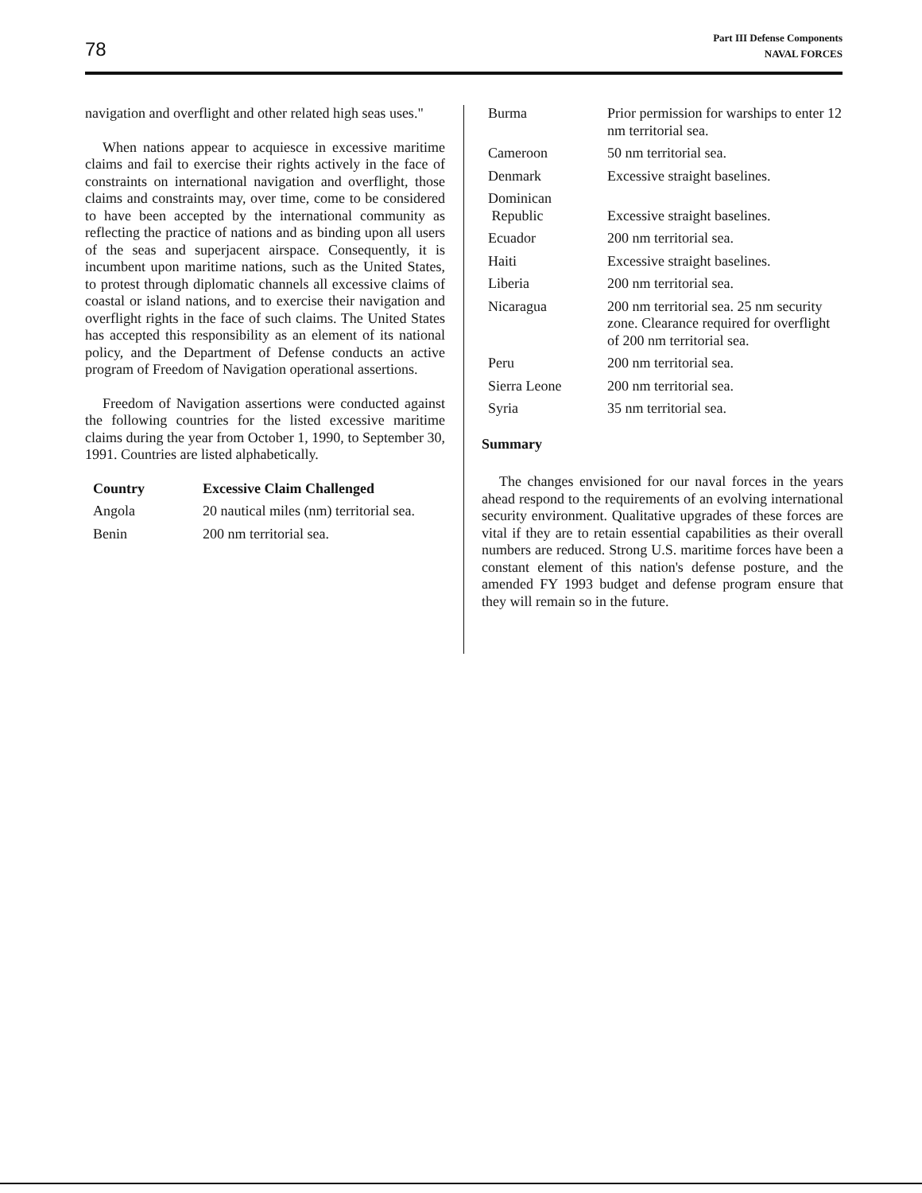78
Part III Defense Components
NAVAL FORCES
navigation and overflight and other related high seas uses."
When nations appear to acquiesce in excessive maritime claims and fail to exercise their rights actively in the face of constraints on international navigation and overflight, those claims and constraints may, over time, come to be considered to have been accepted by the international community as reflecting the practice of nations and as binding upon all users of the seas and superjacent airspace. Consequently, it is incumbent upon maritime nations, such as the United States, to protest through diplomatic channels all excessive claims of coastal or island nations, and to exercise their navigation and overflight rights in the face of such claims. The United States has accepted this responsibility as an element of its national policy, and the Department of Defense conducts an active program of Freedom of Navigation operational assertions.
Freedom of Navigation assertions were conducted against the following countries for the listed excessive maritime claims during the year from October 1, 1990, to September 30, 1991. Countries are listed alphabetically.
| Country | Excessive Claim Challenged |
| --- | --- |
| Angola | 20 nautical miles (nm) territorial sea. |
| Benin | 200 nm territorial sea. |
| Burma | Prior permission for warships to enter 12 nm territorial sea. |
| Cameroon | 50 nm territorial sea. |
| Denmark | Excessive straight baselines. |
| Dominican Republic | Excessive straight baselines. |
| Ecuador | 200 nm territorial sea. |
| Haiti | Excessive straight baselines. |
| Liberia | 200 nm territorial sea. |
| Nicaragua | 200 nm territorial sea. 25 nm security zone. Clearance required for overflight of 200 nm territorial sea. |
| Peru | 200 nm territorial sea. |
| Sierra Leone | 200 nm territorial sea. |
| Syria | 35 nm territorial sea. |
Summary
The changes envisioned for our naval forces in the years ahead respond to the requirements of an evolving international security environment. Qualitative upgrades of these forces are vital if they are to retain essential capabilities as their overall numbers are reduced. Strong U.S. maritime forces have been a constant element of this nation's defense posture, and the amended FY 1993 budget and defense program ensure that they will remain so in the future.